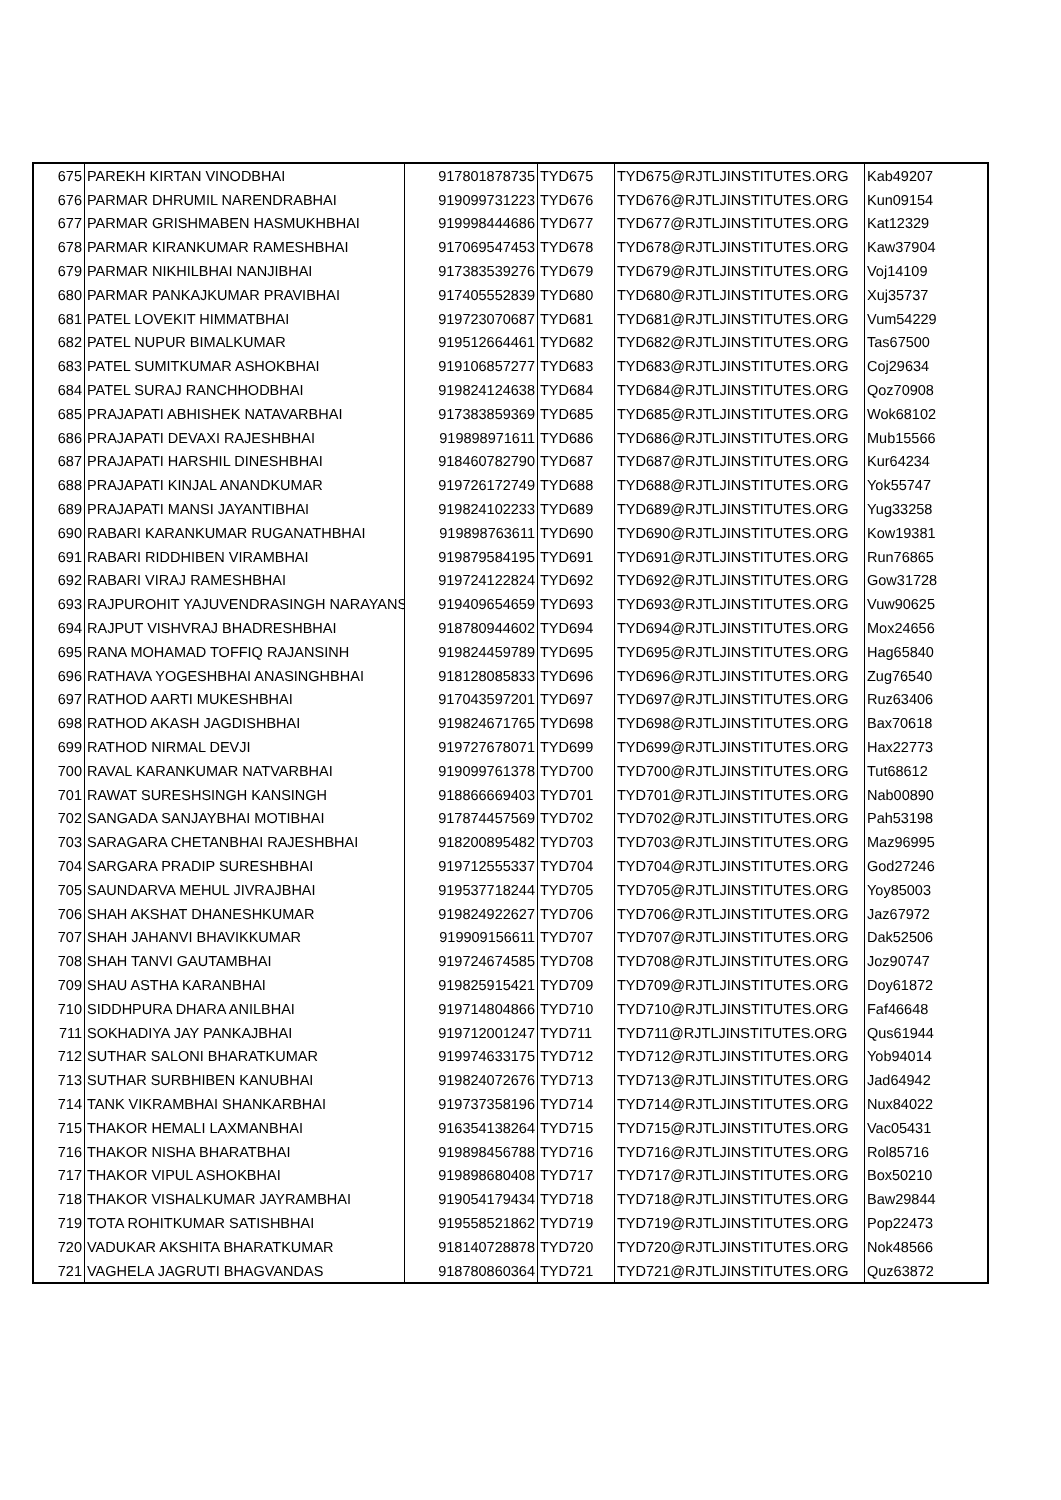| 675 | PAREKH KIRTAN VINODBHAI | 917801878735 | TYD675 | TYD675@RJTLJINSTITUTES.ORG | Kab49207 |
| 676 | PARMAR DHRUMIL NARENDRABHAI | 919099731223 | TYD676 | TYD676@RJTLJINSTITUTES.ORG | Kun09154 |
| 677 | PARMAR GRISHMABEN HASMUKHBHAI | 919998444686 | TYD677 | TYD677@RJTLJINSTITUTES.ORG | Kat12329 |
| 678 | PARMAR KIRANKUMAR RAMESHBHAI | 917069547453 | TYD678 | TYD678@RJTLJINSTITUTES.ORG | Kaw37904 |
| 679 | PARMAR NIKHILBHAI NANJIBHAI | 917383539276 | TYD679 | TYD679@RJTLJINSTITUTES.ORG | Voj14109 |
| 680 | PARMAR PANKAJKUMAR PRAVIBHAI | 917405552839 | TYD680 | TYD680@RJTLJINSTITUTES.ORG | Xuj35737 |
| 681 | PATEL LOVEKIT HIMMATBHAI | 919723070687 | TYD681 | TYD681@RJTLJINSTITUTES.ORG | Vum54229 |
| 682 | PATEL NUPUR BIMALKUMAR | 919512664461 | TYD682 | TYD682@RJTLJINSTITUTES.ORG | Tas67500 |
| 683 | PATEL SUMITKUMAR ASHOKBHAI | 919106857277 | TYD683 | TYD683@RJTLJINSTITUTES.ORG | Coj29634 |
| 684 | PATEL SURAJ RANCHHODBHAI | 919824124638 | TYD684 | TYD684@RJTLJINSTITUTES.ORG | Qoz70908 |
| 685 | PRAJAPATI ABHISHEK NATAVARBHAI | 917383859369 | TYD685 | TYD685@RJTLJINSTITUTES.ORG | Wok68102 |
| 686 | PRAJAPATI DEVAXI RAJESHBHAI | 919898971611 | TYD686 | TYD686@RJTLJINSTITUTES.ORG | Mub15566 |
| 687 | PRAJAPATI HARSHIL DINESHBHAI | 918460782790 | TYD687 | TYD687@RJTLJINSTITUTES.ORG | Kur64234 |
| 688 | PRAJAPATI KINJAL ANANDKUMAR | 919726172749 | TYD688 | TYD688@RJTLJINSTITUTES.ORG | Yok55747 |
| 689 | PRAJAPATI MANSI JAYANTIBHAI | 919824102233 | TYD689 | TYD689@RJTLJINSTITUTES.ORG | Yug33258 |
| 690 | RABARI KARANKUMAR RUGANATHBHAI | 919898763611 | TYD690 | TYD690@RJTLJINSTITUTES.ORG | Kow19381 |
| 691 | RABARI RIDDHIBEN VIRAMBHAI | 919879584195 | TYD691 | TYD691@RJTLJINSTITUTES.ORG | Run76865 |
| 692 | RABARI VIRAJ RAMESHBHAI | 919724122824 | TYD692 | TYD692@RJTLJINSTITUTES.ORG | Gow31728 |
| 693 | RAJPUROHIT YAJUVENDRASINGH NARAYANS | 919409654659 | TYD693 | TYD693@RJTLJINSTITUTES.ORG | Vuw90625 |
| 694 | RAJPUT VISHVRAJ BHADRESHBHAI | 918780944602 | TYD694 | TYD694@RJTLJINSTITUTES.ORG | Mox24656 |
| 695 | RANA MOHAMAD TOFFIQ RAJANSINH | 919824459789 | TYD695 | TYD695@RJTLJINSTITUTES.ORG | Hag65840 |
| 696 | RATHAVA YOGESHBHAI ANASINGHBHAI | 918128085833 | TYD696 | TYD696@RJTLJINSTITUTES.ORG | Zug76540 |
| 697 | RATHOD AARTI MUKESHBHAI | 917043597201 | TYD697 | TYD697@RJTLJINSTITUTES.ORG | Ruz63406 |
| 698 | RATHOD AKASH JAGDISHBHAI | 919824671765 | TYD698 | TYD698@RJTLJINSTITUTES.ORG | Bax70618 |
| 699 | RATHOD NIRMAL DEVJI | 919727678071 | TYD699 | TYD699@RJTLJINSTITUTES.ORG | Hax22773 |
| 700 | RAVAL KARANKUMAR NATVARBHAI | 919099761378 | TYD700 | TYD700@RJTLJINSTITUTES.ORG | Tut68612 |
| 701 | RAWAT SURESHSINGH KANSINGH | 918866669403 | TYD701 | TYD701@RJTLJINSTITUTES.ORG | Nab00890 |
| 702 | SANGADA SANJAYBHAI MOTIBHAI | 917874457569 | TYD702 | TYD702@RJTLJINSTITUTES.ORG | Pah53198 |
| 703 | SARAGARA CHETANBHAI RAJESHBHAI | 918200895482 | TYD703 | TYD703@RJTLJINSTITUTES.ORG | Maz96995 |
| 704 | SARGARA PRADIP SURESHBHAI | 919712555337 | TYD704 | TYD704@RJTLJINSTITUTES.ORG | God27246 |
| 705 | SAUNDARVA MEHUL JIVRAJBHAI | 919537718244 | TYD705 | TYD705@RJTLJINSTITUTES.ORG | Yoy85003 |
| 706 | SHAH AKSHAT DHANESHKUMAR | 919824922627 | TYD706 | TYD706@RJTLJINSTITUTES.ORG | Jaz67972 |
| 707 | SHAH JAHANVI BHAVIKKUMAR | 919909156611 | TYD707 | TYD707@RJTLJINSTITUTES.ORG | Dak52506 |
| 708 | SHAH TANVI GAUTAMBHAI | 919724674585 | TYD708 | TYD708@RJTLJINSTITUTES.ORG | Joz90747 |
| 709 | SHAU ASTHA KARANBHAI | 919825915421 | TYD709 | TYD709@RJTLJINSTITUTES.ORG | Doy61872 |
| 710 | SIDDHPURA DHARA ANILBHAI | 919714804866 | TYD710 | TYD710@RJTLJINSTITUTES.ORG | Faf46648 |
| 711 | SOKHADIYA JAY PANKAJBHAI | 919712001247 | TYD711 | TYD711@RJTLJINSTITUTES.ORG | Qus61944 |
| 712 | SUTHAR SALONI BHARATKUMAR | 919974633175 | TYD712 | TYD712@RJTLJINSTITUTES.ORG | Yob94014 |
| 713 | SUTHAR SURBHIBEN KANUBHAI | 919824072676 | TYD713 | TYD713@RJTLJINSTITUTES.ORG | Jad64942 |
| 714 | TANK VIKRAMBHAI SHANKARBHAI | 919737358196 | TYD714 | TYD714@RJTLJINSTITUTES.ORG | Nux84022 |
| 715 | THAKOR HEMALI LAXMANBHAI | 916354138264 | TYD715 | TYD715@RJTLJINSTITUTES.ORG | Vac05431 |
| 716 | THAKOR NISHA BHARATBHAI | 919898456788 | TYD716 | TYD716@RJTLJINSTITUTES.ORG | Rol85716 |
| 717 | THAKOR VIPUL ASHOKBHAI | 919898680408 | TYD717 | TYD717@RJTLJINSTITUTES.ORG | Box50210 |
| 718 | THAKOR VISHALKUMAR JAYRAMBHAI | 919054179434 | TYD718 | TYD718@RJTLJINSTITUTES.ORG | Baw29844 |
| 719 | TOTA ROHITKUMAR SATISHBHAI | 919558521862 | TYD719 | TYD719@RJTLJINSTITUTES.ORG | Pop22473 |
| 720 | VADUKAR AKSHITA BHARATKUMAR | 918140728878 | TYD720 | TYD720@RJTLJINSTITUTES.ORG | Nok48566 |
| 721 | VAGHELA JAGRUTI BHAGVANDAS | 918780860364 | TYD721 | TYD721@RJTLJINSTITUTES.ORG | Quz63872 |